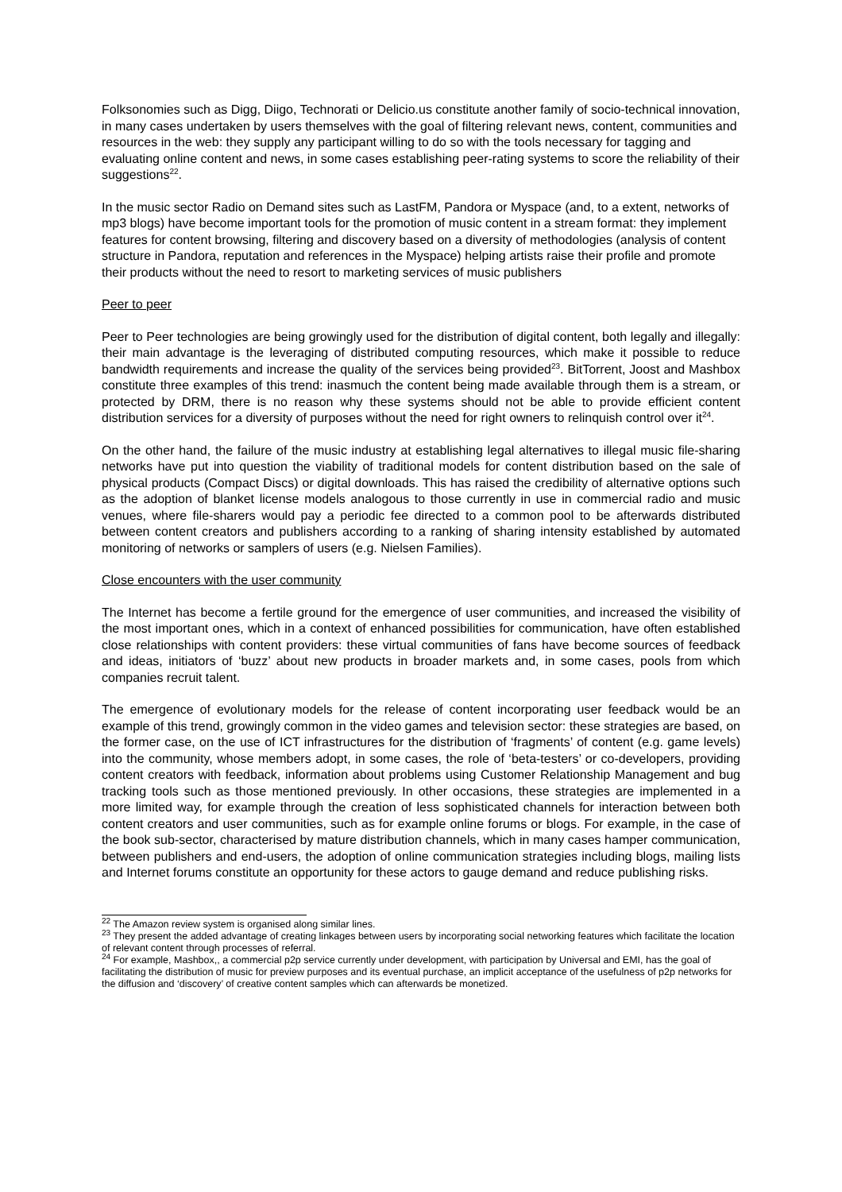Folksonomies such as Digg, Diigo, Technorati or Delicio.us constitute another family of socio-technical innovation, in many cases undertaken by users themselves with the goal of filtering relevant news, content, communities and resources in the web: they supply any participant willing to do so with the tools necessary for tagging and evaluating online content and news, in some cases establishing peer-rating systems to score the reliability of their suggestions<sup>22</sup>.
In the music sector Radio on Demand sites such as LastFM, Pandora or Myspace (and, to a extent, networks of mp3 blogs) have become important tools for the promotion of music content in a stream format: they implement features for content browsing, filtering and discovery based on a diversity of methodologies (analysis of content structure in Pandora, reputation and references in the Myspace) helping artists raise their profile and promote their products without the need to resort to marketing services of music publishers
Peer to peer
Peer to Peer technologies are being growingly used for the distribution of digital content, both legally and illegally: their main advantage is the leveraging of distributed computing resources, which make it possible to reduce bandwidth requirements and increase the quality of the services being provided<sup>23</sup>. BitTorrent, Joost and Mashbox constitute three examples of this trend: inasmuch the content being made available through them is a stream, or protected by DRM, there is no reason why these systems should not be able to provide efficient content distribution services for a diversity of purposes without the need for right owners to relinquish control over it<sup>24</sup>.
On the other hand, the failure of the music industry at establishing legal alternatives to illegal music file-sharing networks have put into question the viability of traditional models for content distribution based on the sale of physical products (Compact Discs) or digital downloads. This has raised the credibility of alternative options such as the adoption of blanket license models analogous to those currently in use in commercial radio and music venues, where file-sharers would pay a periodic fee directed to a common pool to be afterwards distributed between content creators and publishers according to a ranking of sharing intensity established by automated monitoring of networks or samplers of users (e.g. Nielsen Families).
Close encounters with the user community
The Internet has become a fertile ground for the emergence of user communities, and increased the visibility of the most important ones, which in a context of enhanced possibilities for communication, have often established close relationships with content providers: these virtual communities of fans have become sources of feedback and ideas, initiators of ‘buzz’ about new products in broader markets and, in some cases, pools from which companies recruit talent.
The emergence of evolutionary models for the release of content incorporating user feedback would be an example of this trend, growingly common in the video games and television sector: these strategies are based, on the former case, on the use of ICT infrastructures for the distribution of ‘fragments’ of content (e.g. game levels) into the community, whose members adopt, in some cases, the role of ‘beta-testers’ or co-developers, providing content creators with feedback, information about problems using Customer Relationship Management and bug tracking tools such as those mentioned previously. In other occasions, these strategies are implemented in a more limited way, for example through the creation of less sophisticated channels for interaction between both content creators and user communities, such as for example online forums or blogs. For example, in the case of the book sub-sector, characterised by mature distribution channels, which in many cases hamper communication, between publishers and end-users, the adoption of online communication strategies including blogs, mailing lists and Internet forums constitute an opportunity for these actors to gauge demand and reduce publishing risks.
<sup>22</sup> The Amazon review system is organised along similar lines.
<sup>23</sup> They present the added advantage of creating linkages between users by incorporating social networking features which facilitate the location of relevant content through processes of referral.
<sup>24</sup> For example, Mashbox,, a commercial p2p service currently under development, with participation by Universal and EMI, has the goal of facilitating the distribution of music for preview purposes and its eventual purchase, an implicit acceptance of the usefulness of p2p networks for the diffusion and ‘discovery’ of creative content samples which can afterwards be monetized.